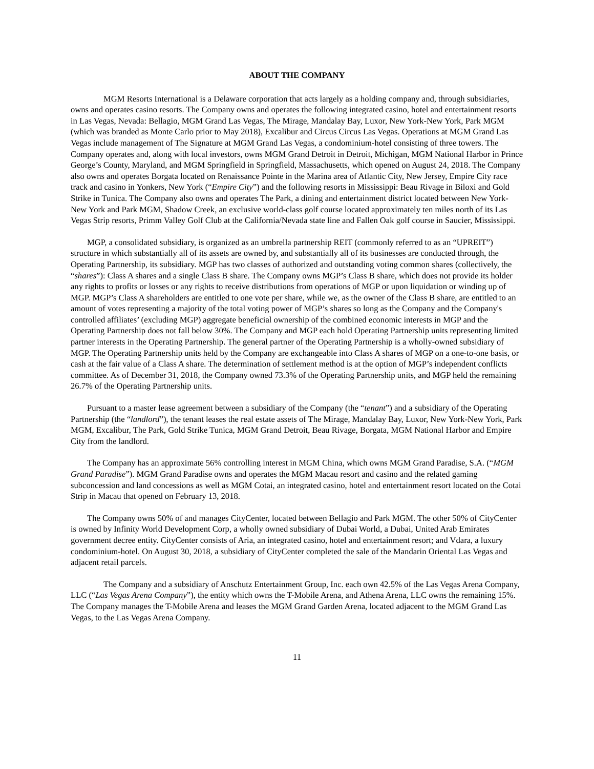ABOUT THE COMPANY
MGM Resorts International is a Delaware corporation that acts largely as a holding company and, through subsidiaries, owns and operates casino resorts. The Company owns and operates the following integrated casino, hotel and entertainment resorts in Las Vegas, Nevada: Bellagio, MGM Grand Las Vegas, The Mirage, Mandalay Bay, Luxor, New York-New York, Park MGM (which was branded as Monte Carlo prior to May 2018), Excalibur and Circus Circus Las Vegas. Operations at MGM Grand Las Vegas include management of The Signature at MGM Grand Las Vegas, a condominium-hotel consisting of three towers. The Company operates and, along with local investors, owns MGM Grand Detroit in Detroit, Michigan, MGM National Harbor in Prince George’s County, Maryland, and MGM Springfield in Springfield, Massachusetts, which opened on August 24, 2018. The Company also owns and operates Borgata located on Renaissance Pointe in the Marina area of Atlantic City, New Jersey, Empire City race track and casino in Yonkers, New York (“Empire City”) and the following resorts in Mississippi: Beau Rivage in Biloxi and Gold Strike in Tunica. The Company also owns and operates The Park, a dining and entertainment district located between New York-New York and Park MGM, Shadow Creek, an exclusive world-class golf course located approximately ten miles north of its Las Vegas Strip resorts, Primm Valley Golf Club at the California/Nevada state line and Fallen Oak golf course in Saucier, Mississippi.
MGP, a consolidated subsidiary, is organized as an umbrella partnership REIT (commonly referred to as an “UPREIT”) structure in which substantially all of its assets are owned by, and substantially all of its businesses are conducted through, the Operating Partnership, its subsidiary. MGP has two classes of authorized and outstanding voting common shares (collectively, the “shares”): Class A shares and a single Class B share. The Company owns MGP’s Class B share, which does not provide its holder any rights to profits or losses or any rights to receive distributions from operations of MGP or upon liquidation or winding up of MGP. MGP’s Class A shareholders are entitled to one vote per share, while we, as the owner of the Class B share, are entitled to an amount of votes representing a majority of the total voting power of MGP’s shares so long as the Company and the Company's controlled affiliates’ (excluding MGP) aggregate beneficial ownership of the combined economic interests in MGP and the Operating Partnership does not fall below 30%. The Company and MGP each hold Operating Partnership units representing limited partner interests in the Operating Partnership. The general partner of the Operating Partnership is a wholly-owned subsidiary of MGP. The Operating Partnership units held by the Company are exchangeable into Class A shares of MGP on a one-to-one basis, or cash at the fair value of a Class A share. The determination of settlement method is at the option of MGP’s independent conflicts committee. As of December 31, 2018, the Company owned 73.3% of the Operating Partnership units, and MGP held the remaining 26.7% of the Operating Partnership units.
Pursuant to a master lease agreement between a subsidiary of the Company (the “tenant”) and a subsidiary of the Operating Partnership (the “landlord”), the tenant leases the real estate assets of The Mirage, Mandalay Bay, Luxor, New York-New York, Park MGM, Excalibur, The Park, Gold Strike Tunica, MGM Grand Detroit, Beau Rivage, Borgata, MGM National Harbor and Empire City from the landlord.
The Company has an approximate 56% controlling interest in MGM China, which owns MGM Grand Paradise, S.A. (“MGM Grand Paradise”). MGM Grand Paradise owns and operates the MGM Macau resort and casino and the related gaming subconcession and land concessions as well as MGM Cotai, an integrated casino, hotel and entertainment resort located on the Cotai Strip in Macau that opened on February 13, 2018.
The Company owns 50% of and manages CityCenter, located between Bellagio and Park MGM. The other 50% of CityCenter is owned by Infinity World Development Corp, a wholly owned subsidiary of Dubai World, a Dubai, United Arab Emirates government decree entity. CityCenter consists of Aria, an integrated casino, hotel and entertainment resort; and Vdara, a luxury condominium-hotel. On August 30, 2018, a subsidiary of CityCenter completed the sale of the Mandarin Oriental Las Vegas and adjacent retail parcels.
The Company and a subsidiary of Anschutz Entertainment Group, Inc. each own 42.5% of the Las Vegas Arena Company, LLC (“Las Vegas Arena Company”), the entity which owns the T-Mobile Arena, and Athena Arena, LLC owns the remaining 15%. The Company manages the T-Mobile Arena and leases the MGM Grand Garden Arena, located adjacent to the MGM Grand Las Vegas, to the Las Vegas Arena Company.
11